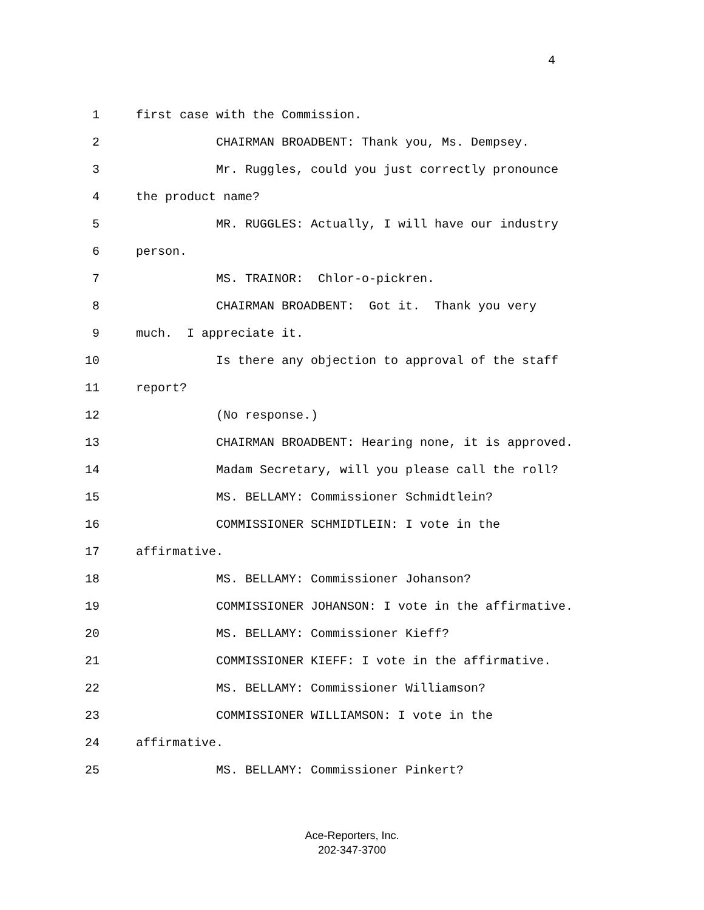4
1 first case with the Commission.
2 CHAIRMAN BROADBENT: Thank you, Ms. Dempsey.
3 Mr. Ruggles, could you just correctly pronounce
4 the product name?
5 MR. RUGGLES: Actually, I will have our industry
6 person.
7 MS. TRAINOR: Chlor-o-pickren.
8 CHAIRMAN BROADBENT: Got it. Thank you very
9 much. I appreciate it.
10 Is there any objection to approval of the staff
11 report?
12 (No response.)
13 CHAIRMAN BROADBENT: Hearing none, it is approved.
14 Madam Secretary, will you please call the roll?
15 MS. BELLAMY: Commissioner Schmidtlein?
16 COMMISSIONER SCHMIDTLEIN: I vote in the
17 affirmative.
18 MS. BELLAMY: Commissioner Johanson?
19 COMMISSIONER JOHANSON: I vote in the affirmative.
20 MS. BELLAMY: Commissioner Kieff?
21 COMMISSIONER KIEFF: I vote in the affirmative.
22 MS. BELLAMY: Commissioner Williamson?
23 COMMISSIONER WILLIAMSON: I vote in the
24 affirmative.
25 MS. BELLAMY: Commissioner Pinkert?
Ace-Reporters, Inc.
202-347-3700